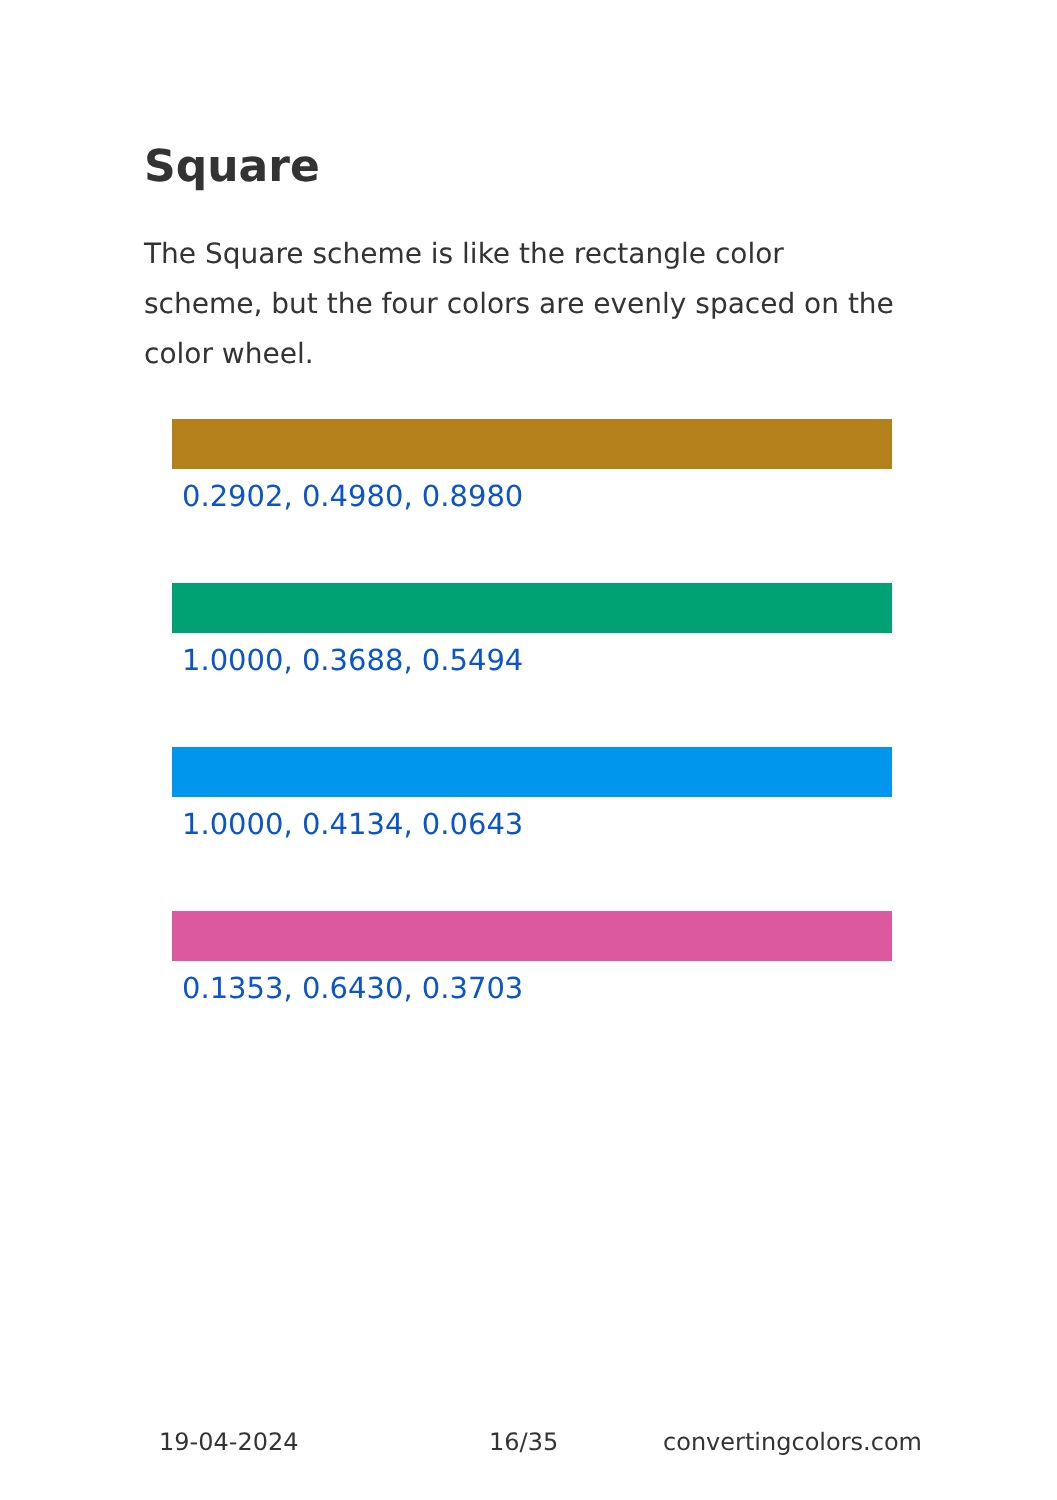Square
The Square scheme is like the rectangle color scheme, but the four colors are evenly spaced on the color wheel.
0.2902, 0.4980, 0.8980
1.0000, 0.3688, 0.5494
1.0000, 0.4134, 0.0643
0.1353, 0.6430, 0.3703
19-04-2024 16/35 convertingcolors.com